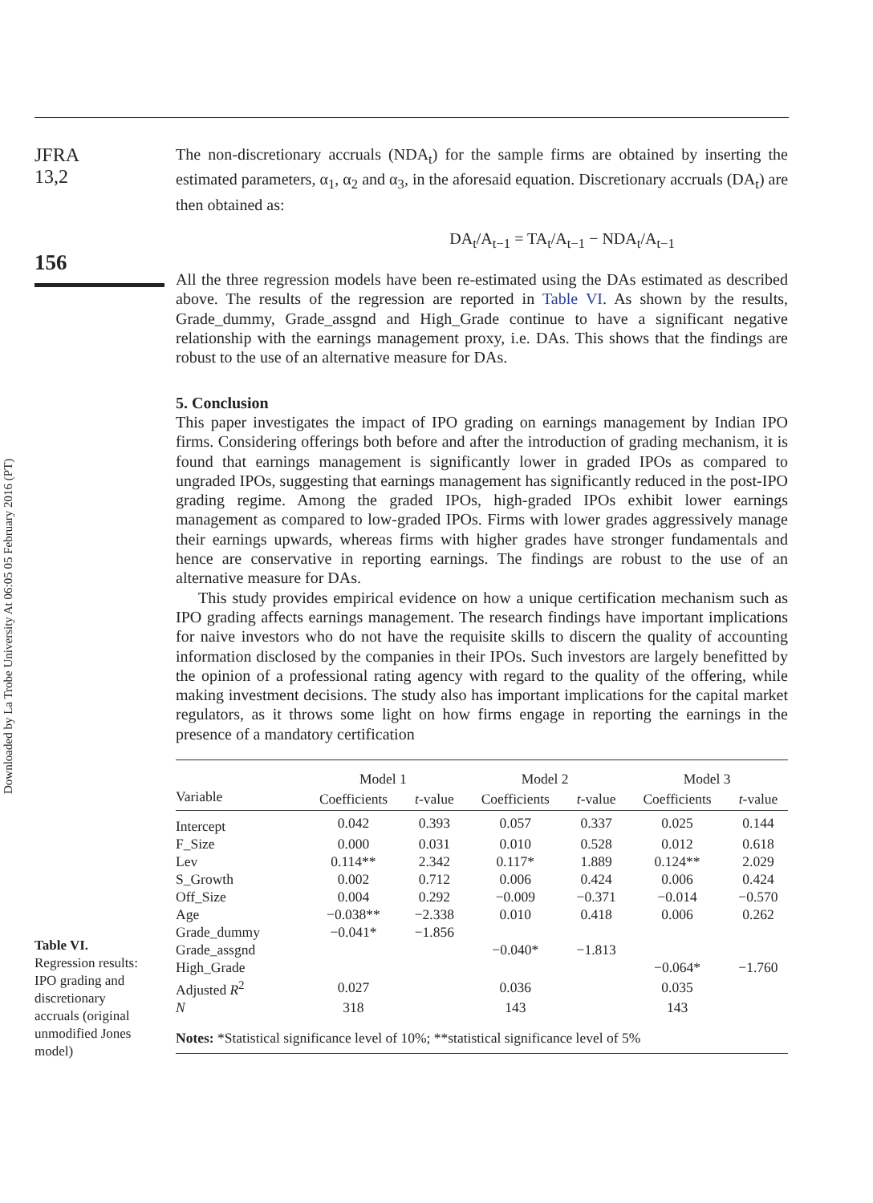Downloaded by La Trobe University At 06:05 05 February 2016 (PT)
JFRA
13,2
156
Table VI.
Regression results:
IPO grading and
discretionary
accruals (original
unmodified Jones
model)
The non-discretionary accruals (NDA<sub>t</sub>) for the sample firms are obtained by inserting the estimated parameters, α<sub>1</sub>, α<sub>2</sub> and α<sub>3</sub>, in the aforesaid equation. Discretionary accruals (DA<sub>t</sub>) are then obtained as:
DA<sub>t</sub>/A<sub>t−1</sub> = TA<sub>t</sub>/A<sub>t−1</sub> − NDA<sub>t</sub>/A<sub>t−1</sub>
All the three regression models have been re-estimated using the DAs estimated as described above. The results of the regression are reported in Table VI. As shown by the results, Grade_dummy, Grade_assgnd and High_Grade continue to have a significant negative relationship with the earnings management proxy, i.e. DAs. This shows that the findings are robust to the use of an alternative measure for DAs.
5. Conclusion
This paper investigates the impact of IPO grading on earnings management by Indian IPO firms. Considering offerings both before and after the introduction of grading mechanism, it is found that earnings management is significantly lower in graded IPOs as compared to ungraded IPOs, suggesting that earnings management has significantly reduced in the post-IPO grading regime. Among the graded IPOs, high-graded IPOs exhibit lower earnings management as compared to low-graded IPOs. Firms with lower grades aggressively manage their earnings upwards, whereas firms with higher grades have stronger fundamentals and hence are conservative in reporting earnings. The findings are robust to the use of an alternative measure for DAs.
This study provides empirical evidence on how a unique certification mechanism such as IPO grading affects earnings management. The research findings have important implications for naive investors who do not have the requisite skills to discern the quality of accounting information disclosed by the companies in their IPOs. Such investors are largely benefitted by the opinion of a professional rating agency with regard to the quality of the offering, while making investment decisions. The study also has important implications for the capital market regulators, as it throws some light on how firms engage in reporting the earnings in the presence of a mandatory certification
| | Model 1 | | Model 2 | | Model 3 | |
| --- | --- | --- | --- | --- | --- | --- |
| Variable | Coefficients | t -value | Coefficients | t -value | Coefficients | t -value |
| Intercept | 0.042 | 0.393 | 0.057 | 0.337 | 0.025 | 0.144 |
| F_Size | 0.000 | 0.031 | 0.010 | 0.528 | 0.012 | 0.618 |
| Lev | 0.114** | 2.342 | 0.117* | 1.889 | 0.124** | 2.029 |
| S_Growth | 0.002 | 0.712 | 0.006 | 0.424 | 0.006 | 0.424 |
| Off_Size | 0.004 | 0.292 | −0.009 | −0.371 | −0.014 | −0.570 |
| Age | −0.038** | −2.338 | 0.010 | 0.418 | 0.006 | 0.262 |
| Grade_dummy | −0.041* | −1.856 | | | | |
| Grade_assgnd | | | −0.040* | −1.813 | | |
| High_Grade | | | | | −0.064* | −1.760 |
| Adjusted R<sup>2</sup> | 0.027 | | 0.036 | | 0.035 | |
| N | 318 | | 143 | | 143 | |
| Notes: *Statistical significance level of 10%; **statistical significance level of 5% | | | | | | |